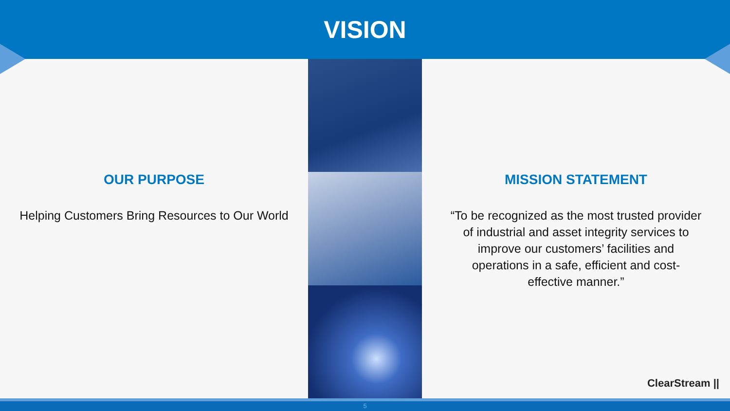VISION
OUR PURPOSE
Helping Customers Bring Resources to Our World
MISSION STATEMENT
“To be recognized as the most trusted provider
of industrial and asset integrity services to
improve our customers’ facilities and
operations in a safe, efficient and cost-
effective manner.”
ClearStream ||
5